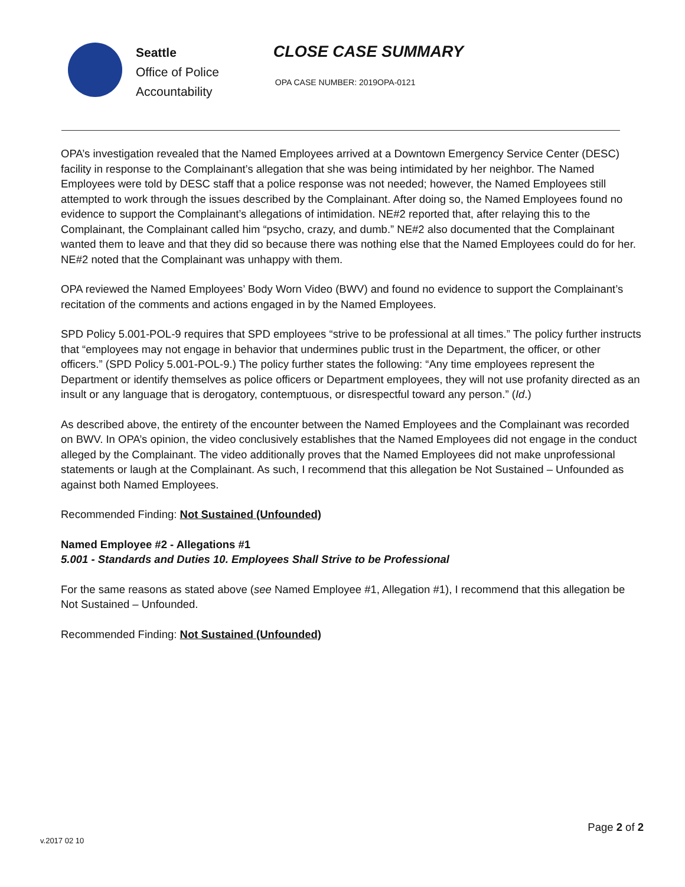Seattle
Office of Police
Accountability
CLOSE CASE SUMMARY
OPA CASE NUMBER: 2019OPA-0121
OPA’s investigation revealed that the Named Employees arrived at a Downtown Emergency Service Center (DESC) facility in response to the Complainant’s allegation that she was being intimidated by her neighbor. The Named Employees were told by DESC staff that a police response was not needed; however, the Named Employees still attempted to work through the issues described by the Complainant. After doing so, the Named Employees found no evidence to support the Complainant’s allegations of intimidation. NE#2 reported that, after relaying this to the Complainant, the Complainant called him “psycho, crazy, and dumb.” NE#2 also documented that the Complainant wanted them to leave and that they did so because there was nothing else that the Named Employees could do for her. NE#2 noted that the Complainant was unhappy with them.
OPA reviewed the Named Employees’ Body Worn Video (BWV) and found no evidence to support the Complainant’s recitation of the comments and actions engaged in by the Named Employees.
SPD Policy 5.001-POL-9 requires that SPD employees “strive to be professional at all times.” The policy further instructs that “employees may not engage in behavior that undermines public trust in the Department, the officer, or other officers.” (SPD Policy 5.001-POL-9.) The policy further states the following: “Any time employees represent the Department or identify themselves as police officers or Department employees, they will not use profanity directed as an insult or any language that is derogatory, contemptuous, or disrespectful toward any person.” (Id.)
As described above, the entirety of the encounter between the Named Employees and the Complainant was recorded on BWV. In OPA’s opinion, the video conclusively establishes that the Named Employees did not engage in the conduct alleged by the Complainant. The video additionally proves that the Named Employees did not make unprofessional statements or laugh at the Complainant. As such, I recommend that this allegation be Not Sustained – Unfounded as against both Named Employees.
Recommended Finding: Not Sustained (Unfounded)
Named Employee #2 - Allegations #1
5.001 - Standards and Duties 10. Employees Shall Strive to be Professional
For the same reasons as stated above (see Named Employee #1, Allegation #1), I recommend that this allegation be Not Sustained – Unfounded.
Recommended Finding: Not Sustained (Unfounded)
Page 2 of 2
v.2017 02 10